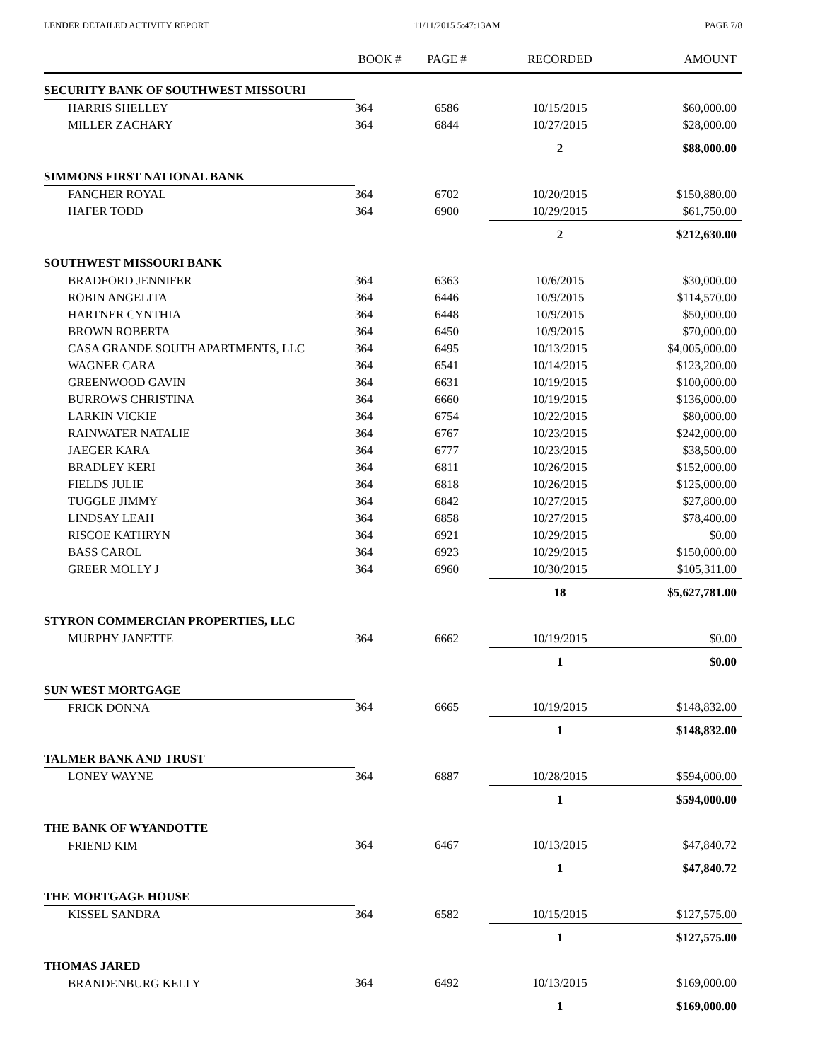LENDER DETAILED ACTIVITY REPORT 11/11/2015 5:47:13AM PAGE 7/8
| | BOOK # | PAGE # | RECORDED | AMOUNT |
| --- | --- | --- | --- | --- |
| SECURITY BANK OF SOUTHWEST MISSOURI | | | | |
| HARRIS SHELLEY | 364 | 6586 | 10/15/2015 | $60,000.00 |
| MILLER ZACHARY | 364 | 6844 | 10/27/2015 | $28,000.00 |
| | | | 2 | $88,000.00 |
| SIMMONS FIRST NATIONAL BANK | | | | |
| FANCHER ROYAL | 364 | 6702 | 10/20/2015 | $150,880.00 |
| HAFER TODD | 364 | 6900 | 10/29/2015 | $61,750.00 |
| | | | 2 | $212,630.00 |
| SOUTHWEST MISSOURI BANK | | | | |
| BRADFORD JENNIFER | 364 | 6363 | 10/6/2015 | $30,000.00 |
| ROBIN ANGELITA | 364 | 6446 | 10/9/2015 | $114,570.00 |
| HARTNER CYNTHIA | 364 | 6448 | 10/9/2015 | $50,000.00 |
| BROWN ROBERTA | 364 | 6450 | 10/9/2015 | $70,000.00 |
| CASA GRANDE SOUTH APARTMENTS, LLC | 364 | 6495 | 10/13/2015 | $4,005,000.00 |
| WAGNER CARA | 364 | 6541 | 10/14/2015 | $123,200.00 |
| GREENWOOD GAVIN | 364 | 6631 | 10/19/2015 | $100,000.00 |
| BURROWS CHRISTINA | 364 | 6660 | 10/19/2015 | $136,000.00 |
| LARKIN VICKIE | 364 | 6754 | 10/22/2015 | $80,000.00 |
| RAINWATER NATALIE | 364 | 6767 | 10/23/2015 | $242,000.00 |
| JAEGER KARA | 364 | 6777 | 10/23/2015 | $38,500.00 |
| BRADLEY KERI | 364 | 6811 | 10/26/2015 | $152,000.00 |
| FIELDS JULIE | 364 | 6818 | 10/26/2015 | $125,000.00 |
| TUGGLE JIMMY | 364 | 6842 | 10/27/2015 | $27,800.00 |
| LINDSAY LEAH | 364 | 6858 | 10/27/2015 | $78,400.00 |
| RISCOE KATHRYN | 364 | 6921 | 10/29/2015 | $0.00 |
| BASS CAROL | 364 | 6923 | 10/29/2015 | $150,000.00 |
| GREER MOLLY J | 364 | 6960 | 10/30/2015 | $105,311.00 |
| | | | 18 | $5,627,781.00 |
| STYRON COMMERCIAN PROPERTIES, LLC | | | | |
| MURPHY JANETTE | 364 | 6662 | 10/19/2015 | $0.00 |
| | | | 1 | $0.00 |
| SUN WEST MORTGAGE | | | | |
| FRICK DONNA | 364 | 6665 | 10/19/2015 | $148,832.00 |
| | | | 1 | $148,832.00 |
| TALMER BANK AND TRUST | | | | |
| LONEY WAYNE | 364 | 6887 | 10/28/2015 | $594,000.00 |
| | | | 1 | $594,000.00 |
| THE BANK OF WYANDOTTE | | | | |
| FRIEND KIM | 364 | 6467 | 10/13/2015 | $47,840.72 |
| | | | 1 | $47,840.72 |
| THE MORTGAGE HOUSE | | | | |
| KISSEL SANDRA | 364 | 6582 | 10/15/2015 | $127,575.00 |
| | | | 1 | $127,575.00 |
| THOMAS JARED | | | | |
| BRANDENBURG KELLY | 364 | 6492 | 10/13/2015 | $169,000.00 |
| | | | 1 | $169,000.00 |